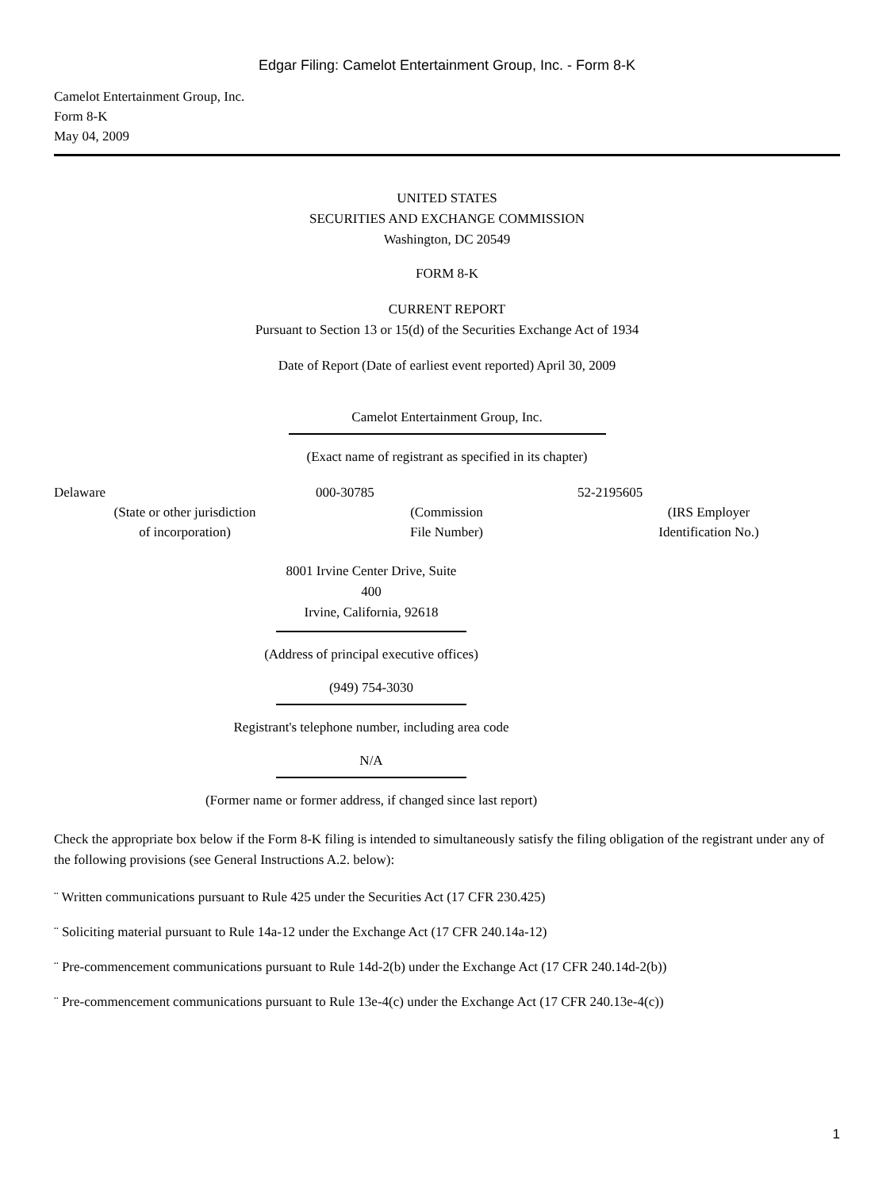Edgar Filing: Camelot Entertainment Group, Inc. - Form 8-K
Camelot Entertainment Group, Inc.
Form 8-K
May 04, 2009
UNITED STATES
SECURITIES AND EXCHANGE COMMISSION
Washington, DC 20549
FORM 8-K
CURRENT REPORT
Pursuant to Section 13 or 15(d) of the Securities Exchange Act of 1934
Date of Report (Date of earliest event reported) April 30, 2009
Camelot Entertainment Group, Inc.
(Exact name of registrant as specified in its chapter)
| Delaware | 000-30785 | 52-2195605 |
| (State or other jurisdiction of incorporation) | (Commission File Number) | (IRS Employer Identification No.) |
8001 Irvine Center Drive, Suite 400
Irvine, California, 92618
(Address of principal executive offices)
(949) 754-3030
Registrant's telephone number, including area code
N/A
(Former name or former address, if changed since last report)
Check the appropriate box below if the Form 8-K filing is intended to simultaneously satisfy the filing obligation of the registrant under any of the following provisions (see General Instructions A.2. below):
¨ Written communications pursuant to Rule 425 under the Securities Act (17 CFR 230.425)
¨ Soliciting material pursuant to Rule 14a-12 under the Exchange Act (17 CFR 240.14a-12)
¨ Pre-commencement communications pursuant to Rule 14d-2(b) under the Exchange Act (17 CFR 240.14d-2(b))
¨ Pre-commencement communications pursuant to Rule 13e-4(c) under the Exchange Act (17 CFR 240.13e-4(c))
1